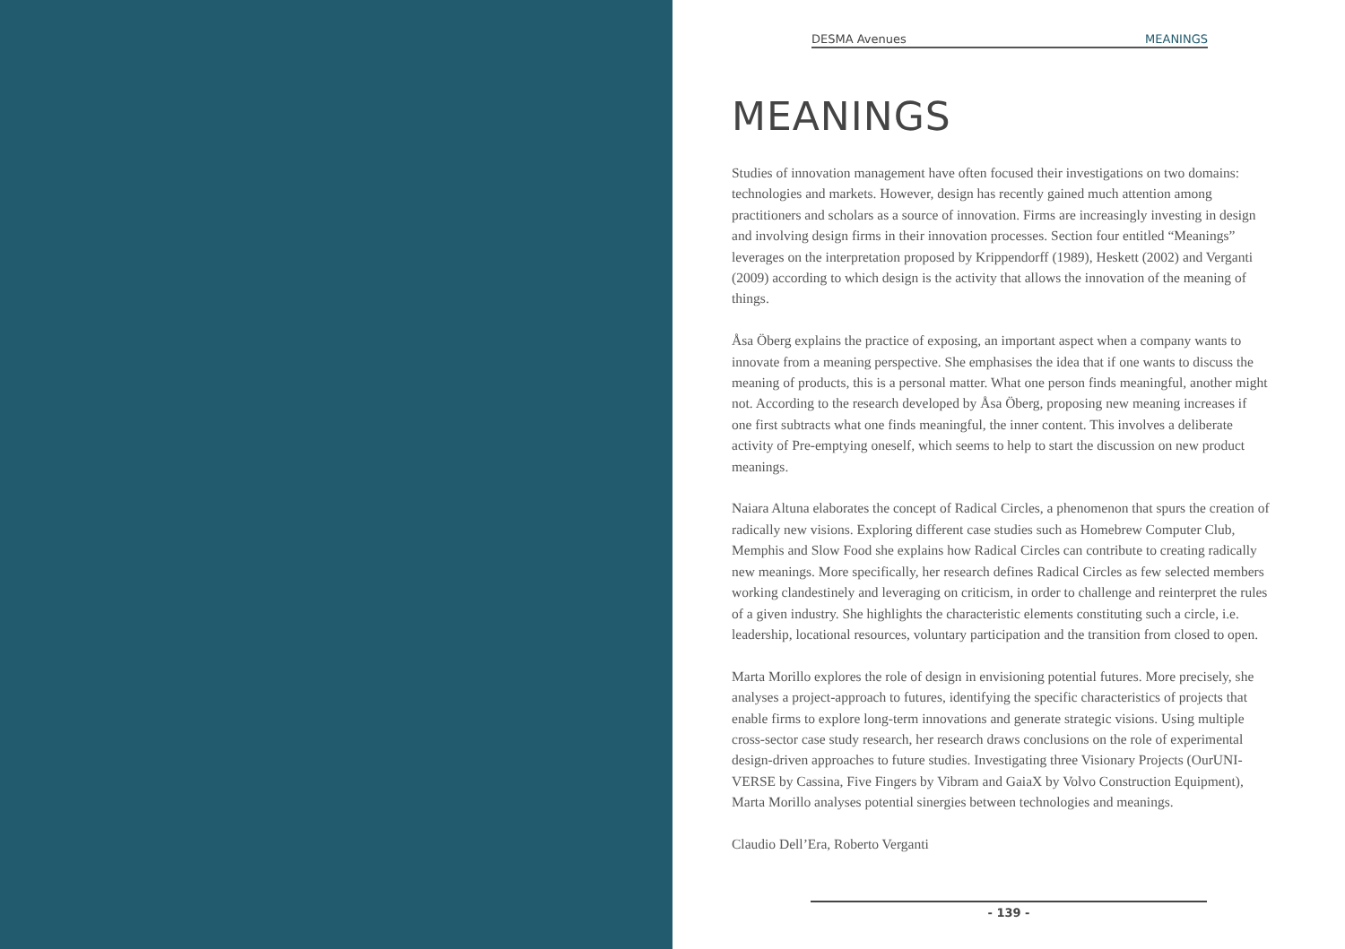DESMA Avenues MEANINGS
MEANINGS
Studies of innovation management have often focused their investigations on two domains: technologies and markets. However, design has recently gained much attention among practitioners and scholars as a source of innovation. Firms are increasingly investing in design and involving design firms in their innovation processes. Section four entitled “Meanings” leverages on the interpretation proposed by Krippendorff (1989), Heskett (2002) and Verganti (2009) according to which design is the activity that allows the innovation of the meaning of things.
Åsa Öberg explains the practice of exposing, an important aspect when a company wants to innovate from a meaning perspective. She emphasises the idea that if one wants to discuss the meaning of products, this is a personal matter. What one person finds meaningful, another might not. According to the research developed by Åsa Öberg, proposing new meaning increases if one first subtracts what one finds meaningful, the inner content. This involves a deliberate activity of Pre-emptying oneself, which seems to help to start the discussion on new product meanings.
Naiara Altuna elaborates the concept of Radical Circles, a phenomenon that spurs the creation of radically new visions. Exploring different case studies such as Homebrew Computer Club, Memphis and Slow Food she explains how Radical Circles can contribute to creating radically new meanings. More specifically, her research defines Radical Circles as few selected members working clandestinely and leveraging on criticism, in order to challenge and reinterpret the rules of a given industry. She highlights the characteristic elements constituting such a circle, i.e. leadership, locational resources, voluntary participation and the transition from closed to open.
Marta Morillo explores the role of design in envisioning potential futures. More precisely, she analyses a project-approach to futures, identifying the specific characteristics of projects that enable firms to explore long-term innovations and generate strategic visions. Using multiple cross-sector case study research, her research draws conclusions on the role of experimental design-driven approaches to future studies. Investigating three Visionary Projects (OurUNI-VERSE by Cassina, Five Fingers by Vibram and GaiaX by Volvo Construction Equipment), Marta Morillo analyses potential sinergies between technologies and meanings.
Claudio Dell’Era, Roberto Verganti
- 139 -